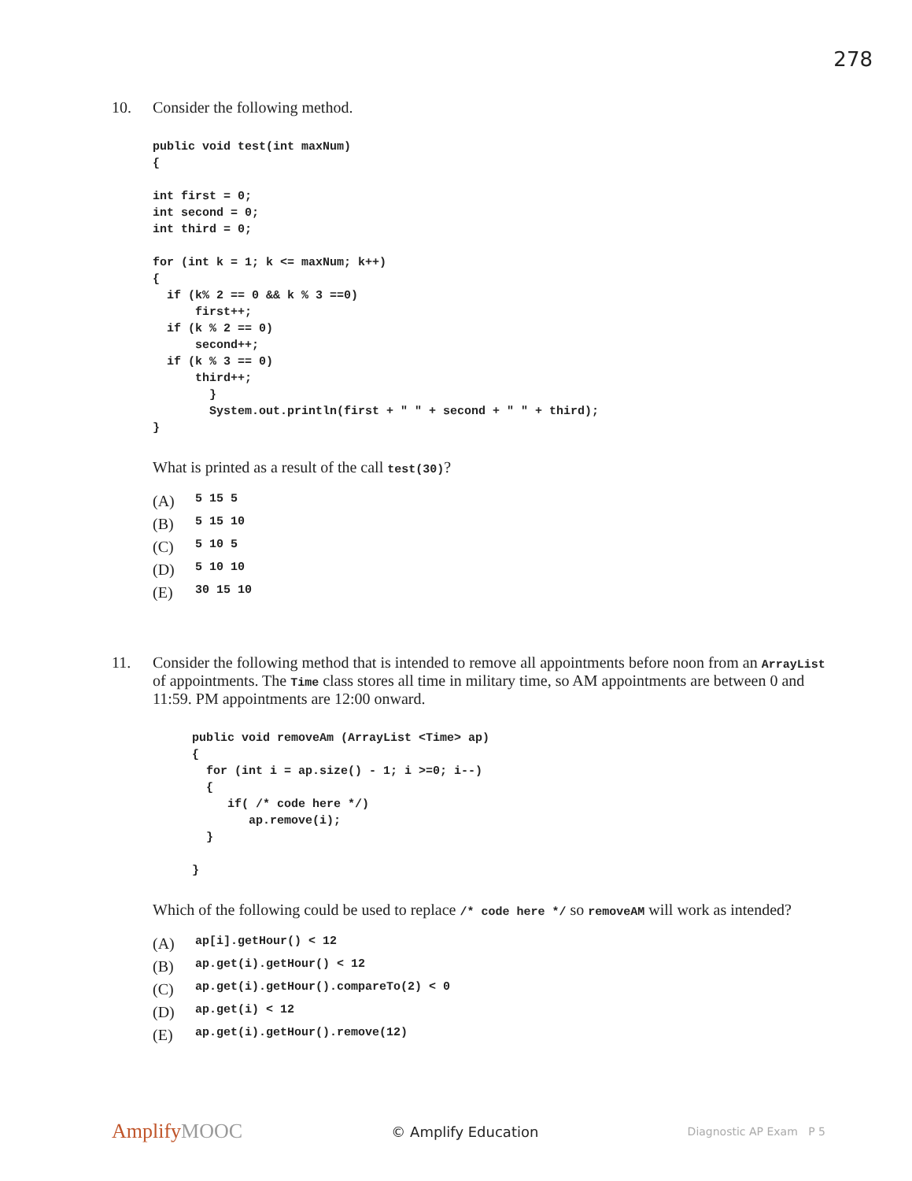278
10. Consider the following method.
public void test(int maxNum)
{

int first = 0;
int second = 0;
int third = 0;

for (int k = 1; k <= maxNum; k++)
{
  if (k% 2 == 0 && k % 3 ==0)
      first++;
  if (k % 2 == 0)
      second++;
  if (k % 3 == 0)
      third++;
        }
        System.out.println(first + " " + second + " " + third);
}
What is printed as a result of the call test(30)?
(A) 5 15 5
(B) 5 15 10
(C) 5 10 5
(D) 5 10 10
(E) 30 15 10
11. Consider the following method that is intended to remove all appointments before noon from an ArrayList of appointments. The Time class stores all time in military time, so AM appointments are between 0 and 11:59. PM appointments are 12:00 onward.
public void removeAm (ArrayList <Time> ap)
{
  for (int i = ap.size() - 1; i >=0; i--)
  {
     if( /* code here */)
        ap.remove(i);
  }

}
Which of the following could be used to replace /* code here */ so removeAM will work as intended?
(A) ap[i].getHour() < 12
(B) ap.get(i).getHour() < 12
(C) ap.get(i).getHour().compareTo(2) < 0
(D) ap.get(i) < 12
(E) ap.get(i).getHour().remove(12)
AmplifyMOOC
© Amplify Education
Diagnostic AP Exam P 5